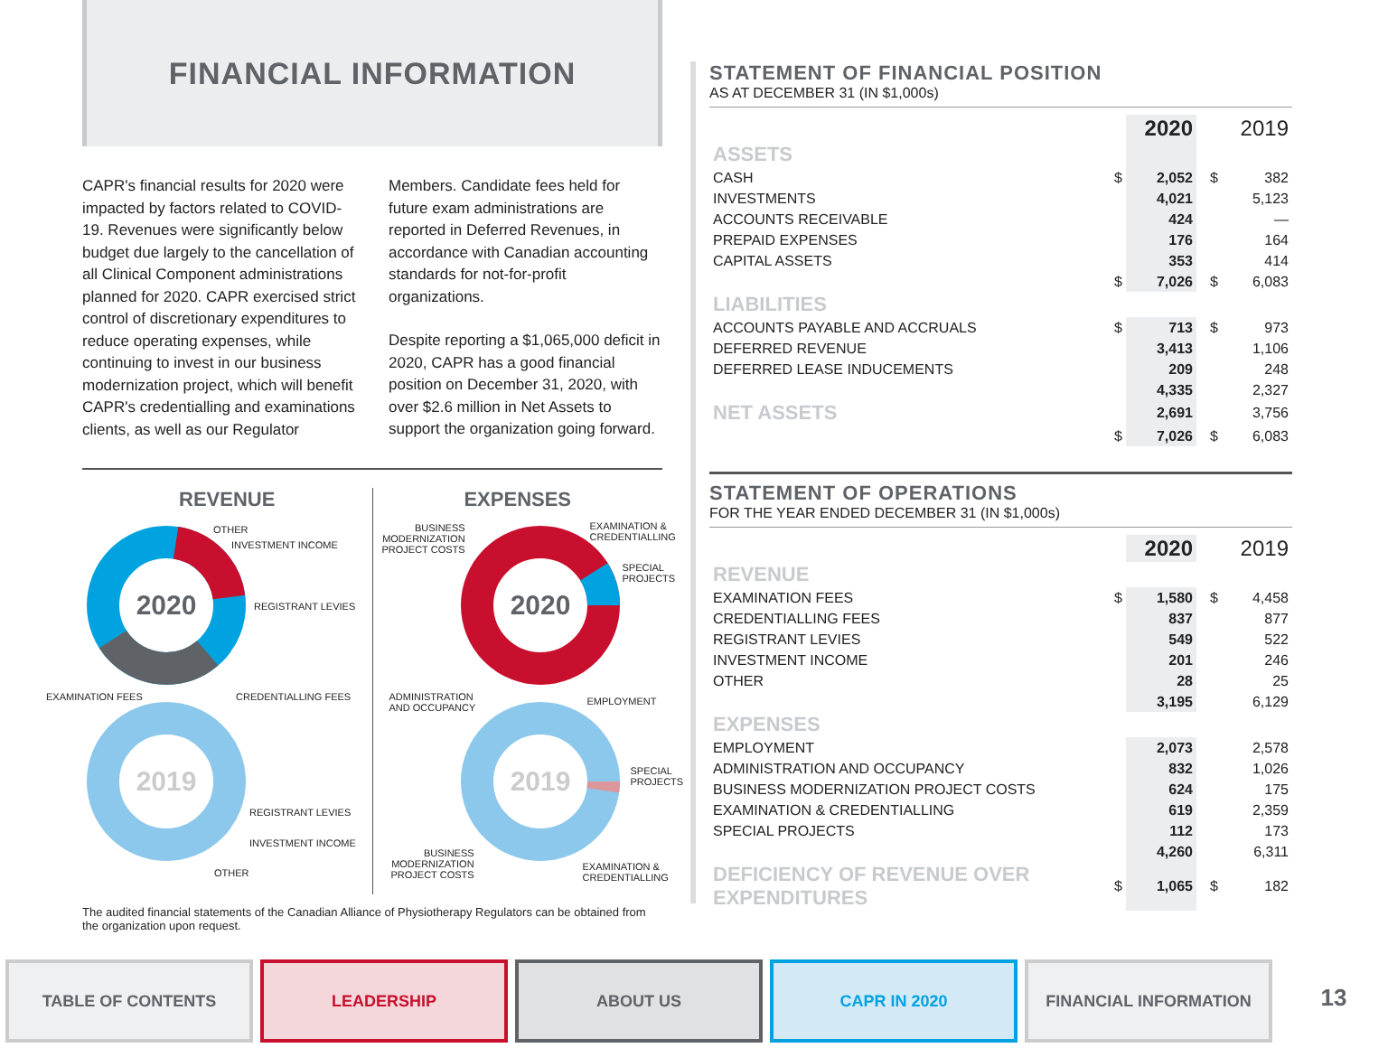FINANCIAL INFORMATION
CAPR's financial results for 2020 were impacted by factors related to COVID-19. Revenues were significantly below budget due largely to the cancellation of all Clinical Component administrations planned for 2020. CAPR exercised strict control of discretionary expenditures to reduce operating expenses, while continuing to invest in our business modernization project, which will benefit CAPR's credentialling and examinations clients, as well as our Regulator Members. Candidate fees held for future exam administrations are reported in Deferred Revenues, in accordance with Canadian accounting standards for not-for-profit organizations.
Despite reporting a $1,065,000 deficit in 2020, CAPR has a good financial position on December 31, 2020, with over $2.6 million in Net Assets to support the organization going forward.
REVENUE
2020
2019
OTHER
INVESTMENT INCOME
REGISTRANT LEVIES
EXAMINATION FEES CREDENTIALLING FEES
REGISTRANT LEVIES
INVESTMENT INCOME
OTHER
EXPENSES
2020
2019
BUSINESS
MODERNIZATION
PROJECT COSTS
EXAMINATION &
CREDENTIALLING
SPECIAL
PROJECTS
ADMINISTRATION
AND OCCUPANCY
EMPLOYMENT
SPECIAL
PROJECTS
BUSINESS
MODERNIZATION
PROJECT COSTS
EXAMINATION &
CREDENTIALLING
The audited financial statements of the Canadian Alliance of Physiotherapy Regulators can be obtained from the organization upon request.
STATEMENT OF FINANCIAL POSITION
AS AT DECEMBER 31 (IN $1,000s)
| | | 2020 | | 2019 |
| ASSETS | | | | |
| CASH | $ | 2,052 | $ | 382 |
| INVESTMENTS | | 4,021 | | 5,123 |
| ACCOUNTS RECEIVABLE | | 424 | | — |
| PREPAID EXPENSES | | 176 | | 164 |
| CAPITAL ASSETS | | 353 | | 414 |
| | $ | 7,026 | $ | 6,083 |
| LIABILITIES | | | | |
| ACCOUNTS PAYABLE AND ACCRUALS | $ | 713 | $ | 973 |
| DEFERRED REVENUE | | 3,413 | | 1,106 |
| DEFERRED LEASE INDUCEMENTS | | 209 | | 248 |
| | | 4,335 | | 2,327 |
| NET ASSETS | | 2,691 | | 3,756 |
| | $ | 7,026 | $ | 6,083 |
STATEMENT OF OPERATIONS
FOR THE YEAR ENDED DECEMBER 31 (IN $1,000s)
| | | 2020 | | 2019 |
| REVENUE | | | | |
| EXAMINATION FEES | $ | 1,580 | $ | 4,458 |
| CREDENTIALLING FEES | | 837 | | 877 |
| REGISTRANT LEVIES | | 549 | | 522 |
| INVESTMENT INCOME | | 201 | | 246 |
| OTHER | | 28 | | 25 |
| | | 3,195 | | 6,129 |
| EXPENSES | | | | |
| EMPLOYMENT | | 2,073 | | 2,578 |
| ADMINISTRATION AND OCCUPANCY | | 832 | | 1,026 |
| BUSINESS MODERNIZATION PROJECT COSTS | | 624 | | 175 |
| EXAMINATION & CREDENTIALLING | | 619 | | 2,359 |
| SPECIAL PROJECTS | | 112 | | 173 |
| | | 4,260 | | 6,311 |
| DEFICIENCY OF REVENUE OVER EXPENDITURES | $ | 1,065 | $ | 182 |
TABLE OF CONTENTS LEADERSHIP ABOUT US CAPR IN 2020 FINANCIAL INFORMATION
13